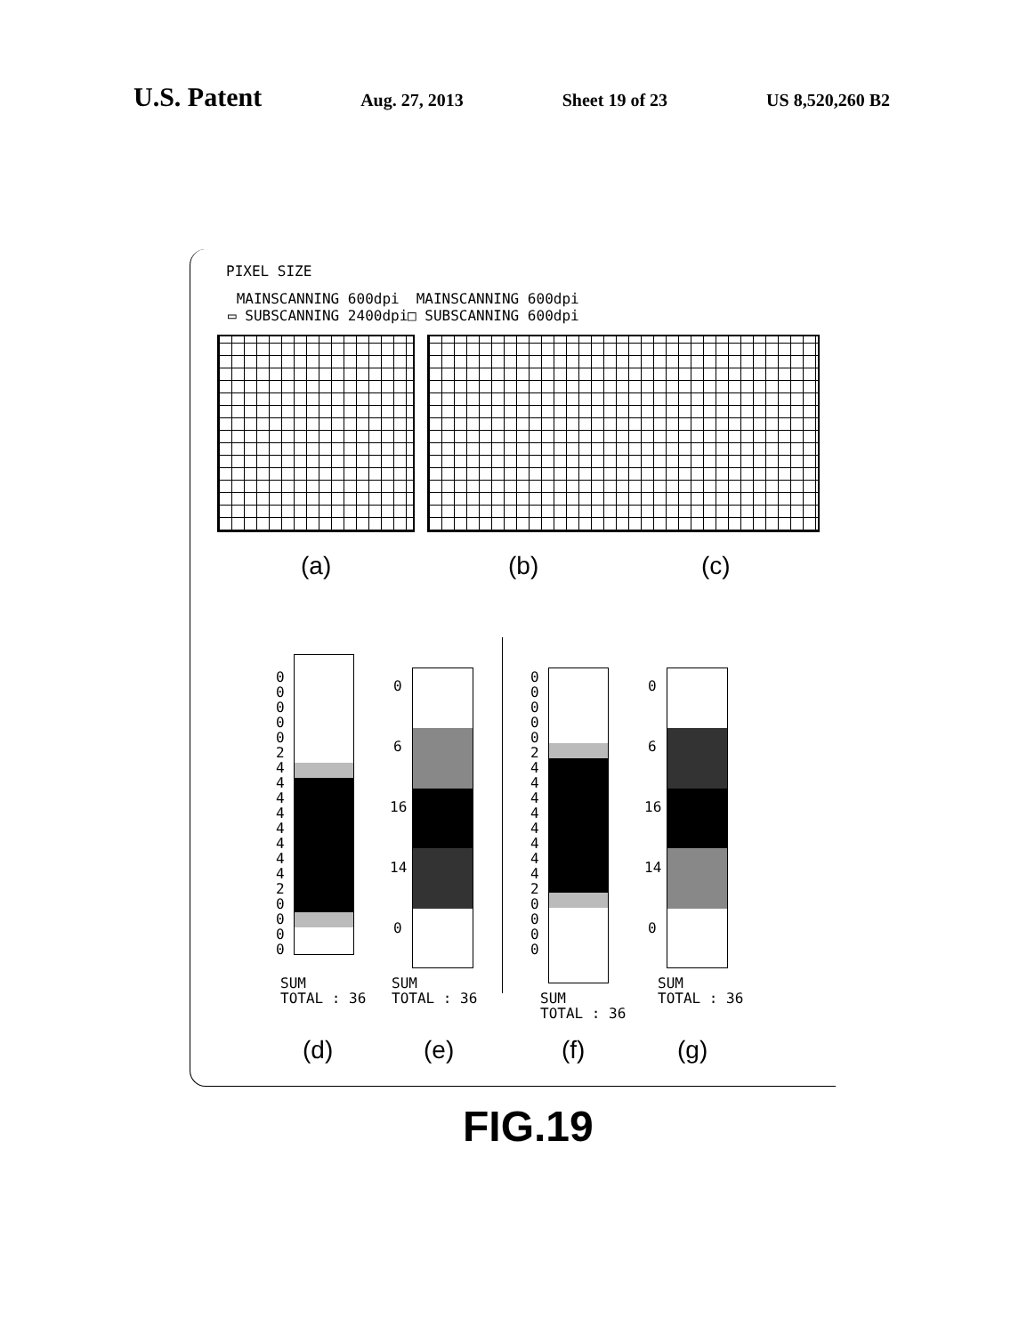U.S. Patent Aug. 27, 2013 Sheet 19 of 23 US 8,520,260 B2
PIXEL SIZE
MAINSCANNING 600dpi
▭ SUBSCANNING 2400dpi
MAINSCANNING 600dpi
□ SUBSCANNING 600dpi
(a) (b) (c)
0
0
0
0
0
2
4
4
4
4
4
4
4
4
2
0
0
0
0
0
6
16
14
0
0
0
0
0
0
2
4
4
4
4
4
4
4
4
2
0
0
0
0
0
6
16
14
0
SUM
TOTAL : 36
SUM
TOTAL : 36
SUM
TOTAL : 36
SUM
TOTAL : 36
(d) (e) (f) (g)
FIG.19